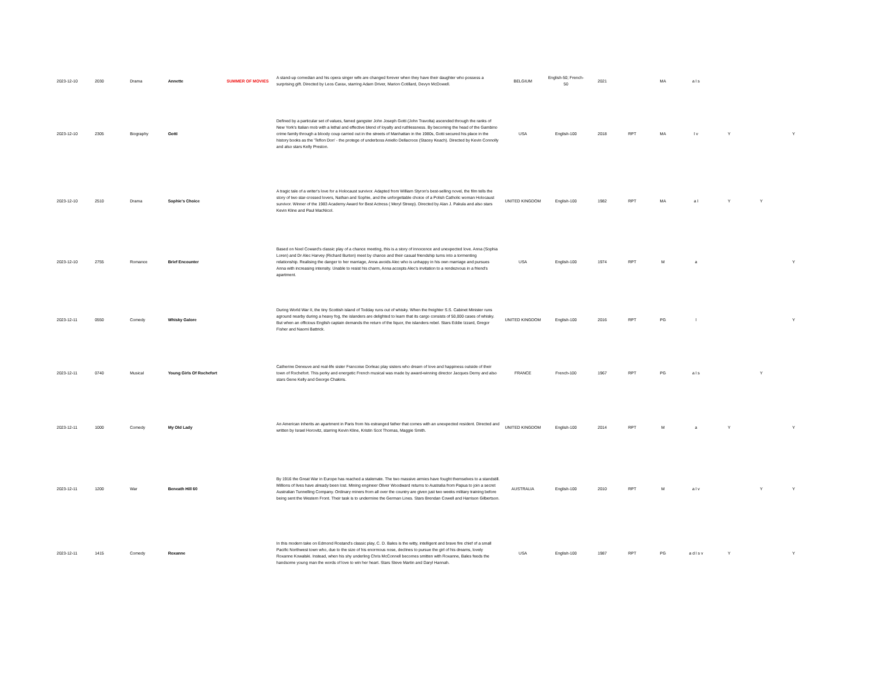| 2023-12-10 | 2030 | Drama | Annette | SUMMER OF MOVIES | A stand-up comedian and his opera singer wife are changed forever when they have their daughter who possess a surprising gift. Directed by Leos Carax, starring Adam Driver, Marion Cotillard, Devyn McDowell. | BELGIUM | English-50; French-50 | 2021 | | MA | a l s | | | |
| 2023-12-10 | 2305 | Biography | Gotti | | Defined by a particular set of values, famed gangster John Joseph Gotti (John Travolta) ascended through the ranks of New York's Italian mob with a lethal and effective blend of loyalty and ruthlessness. By becoming the head of the Gambino crime family through a bloody coup carried out in the streets of Manhattan in the 1980s, Gotti secured his place in the history books as the 'Teflon Don' - the protege of underboss Aniello Dellacroce (Stacey Keach). Directed by Kevin Connolly and also stars Kelly Preston. | USA | English-100 | 2018 | RPT | MA | l v | Y | | Y |
| 2023-12-10 | 2510 | Drama | Sophie's Choice | | A tragic tale of a writer's love for a Holocaust survivor. Adapted from William Styron's best-selling novel, the film tells the story of two star-crossed lovers, Nathan and Sophie, and the unforgettable choice of a Polish Catholic woman Holocaust survivor. Winner of the 1983 Academy Award for Best Actress ( Meryl Streep). Directed by Alan J. Pakula and also stars Kevin Kline and Paul MacNicol. | UNITED KINGDOM | English-100 | 1982 | RPT | MA | a l | Y | Y | |
| 2023-12-10 | 2755 | Romance | Brief Encounter | | Based on Noel Coward's classic play of a chance meeting, this is a story of innocence and unexpected love. Anna (Sophia Loren) and Dr Alec Harvey (Richard Burton) meet by chance and their casual friendship turns into a tormenting relationship. Realising the danger to her marriage, Anna avoids Alec who is unhappy in his own marriage and pursues Anna with increasing intensity. Unable to resist his charm, Anna accepts Alec's invitation to a rendezvous in a friend's apartment. | USA | English-100 | 1974 | RPT | M | a | | | Y |
| 2023-12-11 | 0550 | Comedy | Whisky Galore | | During World War II, the tiny Scottish island of Todday runs out of whisky. When the freighter S.S. Cabinet Minister runs aground nearby during a heavy fog, the islanders are delighted to learn that its cargo consists of 50,000 cases of whisky. But when an officious English captain demands the return of the liquor, the islanders rebel. Stars Eddie Izzard, Gregor Fisher and Naomi Battrick. | UNITED KINGDOM | English-100 | 2016 | RPT | PG | l | | | Y |
| 2023-12-11 | 0740 | Musical | Young Girls Of Rochefort | | Catherine Deneuve and real-life sister Francoise Dorleac play sisters who dream of love and happiness outside of their town of Rochefort. This perky and energetic French musical was made by award-winning director Jacques Demy and also stars Gene Kelly and George Chakiris. | FRANCE | French-100 | 1967 | RPT | PG | a l s | | Y | |
| 2023-12-11 | 1000 | Comedy | My Old Lady | | An American inherits an apartment in Paris from his estranged father that comes with an unexpected resident. Directed and written by Israel Horovitz, starring Kevin Kline, Kristin Scot Thomas, Maggie Smith. | UNITED KINGDOM | English-100 | 2014 | RPT | M | a | Y | | Y |
| 2023-12-11 | 1200 | War | Beneath Hill 60 | | By 1916 the Great War in Europe has reached a stalemate. The two massive armies have fought themselves to a standstill. Millions of lives have already been lost. Mining engineer Oliver Woodward returns to Australia from Papua to join a secret Australian Tunnelling Company. Ordinary miners from all over the country are given just two weeks military training before being sent the Western Front. Their task is to undermine the German Lines. Stars Brendan Cowell and Harrison Gilbertson. | AUSTRALIA | English-100 | 2010 | RPT | M | a l v | | Y | Y |
| 2023-12-11 | 1415 | Comedy | Roxanne | | In this modern take on Edmond Rostand's classic play, C. D. Bales is the witty, intelligent and brave fire chief of a small Pacific Northwest town who, due to the size of his enormous nose, declines to pursue the girl of his dreams, lovely Roxanne Kowalski. Instead, when his shy underling Chris McConnell becomes smitten with Roxanne, Bales feeds the handsome young man the words of love to win her heart. Stars Steve Martin and Daryl Hannah. | USA | English-100 | 1987 | RPT | PG | a d l s v | Y | | Y |